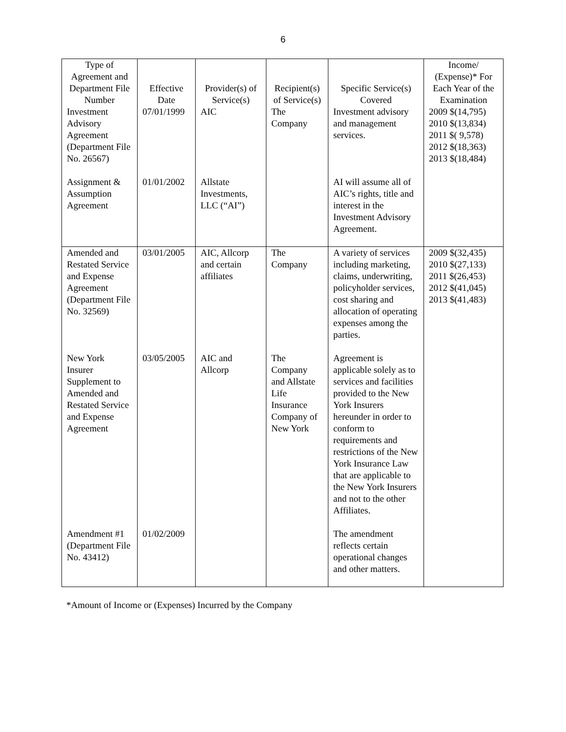6
| Type of Agreement and Department File Number | Effective Date | Provider(s) of Service(s) | Recipient(s) of Service(s) | Specific Service(s) Covered | Income/ (Expense)* For Each Year of the Examination |
| --- | --- | --- | --- | --- | --- |
| Investment Advisory Agreement (Department File No. 26567) | 07/01/1999 | AIC | The Company | Investment advisory and management services. | 2009 $(14,795) 2010 $(13,834) 2011 $( 9,578) 2012 $(18,363) 2013 $(18,484) |
| Assignment & Assumption Agreement | 01/01/2002 | Allstate Investments, LLC (“AI”) | | AI will assume all of AIC’s rights, title and interest in the Investment Advisory Agreement. | |
| Amended and Restated Service and Expense Agreement (Department File No. 32569) | 03/01/2005 | AIC, Allcorp and certain affiliates | The Company | A variety of services including marketing, claims, underwriting, policyholder services, cost sharing and allocation of operating expenses among the parties. | 2009 $(32,435) 2010 $(27,133) 2011 $(26,453) 2012 $(41,045) 2013 $(41,483) |
| New York Insurer Supplement to Amended and Restated Service and Expense Agreement | 03/05/2005 | AIC and Allcorp | The Company and Allstate Life Insurance Company of New York | Agreement is applicable solely as to services and facilities provided to the New York Insurers hereunder in order to conform to requirements and restrictions of the New York Insurance Law that are applicable to the New York Insurers and not to the other Affiliates. | |
| Amendment #1 (Department File No. 43412) | 01/02/2009 | | | The amendment reflects certain operational changes and other matters. | |
*Amount of Income or (Expenses) Incurred by the Company